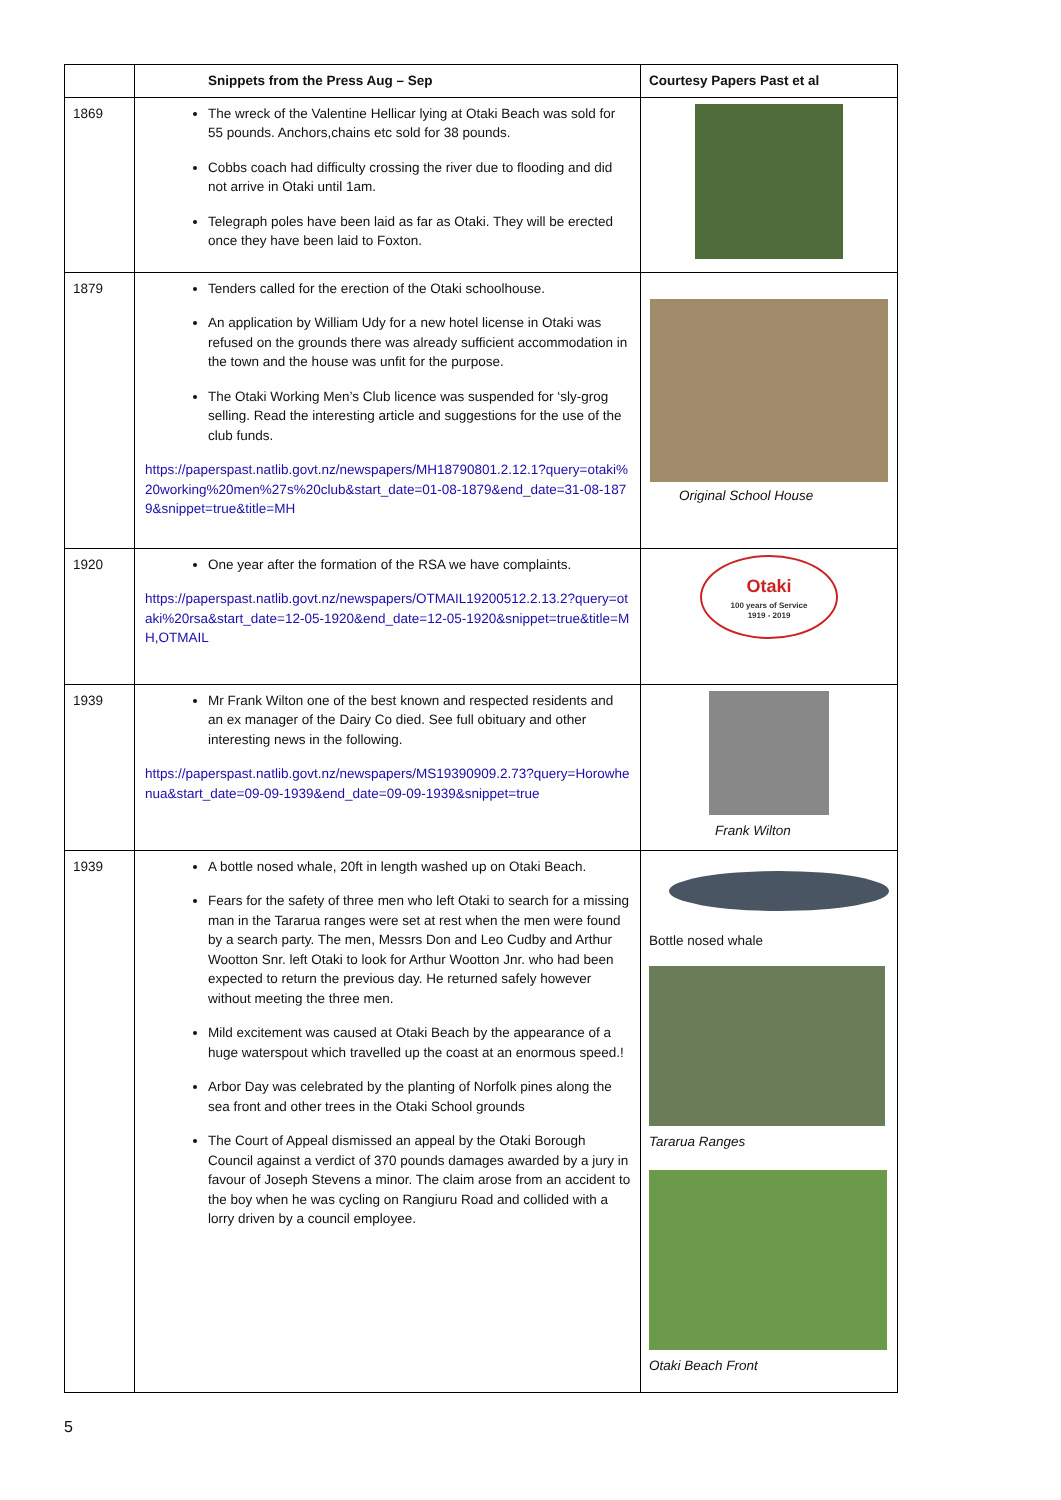| | Snippets from the Press Aug – Sep | Courtesy Papers Past et al |
| --- | --- | --- |
| 1869 | The wreck of the Valentine Hellicar lying at Otaki Beach was sold for 55 pounds. Anchors,chains etc sold for 38 pounds. Cobbs coach had difficulty crossing the river due to flooding and did not arrive in Otaki until 1am. Telegraph poles have been laid as far as Otaki. They will be erected once they have been laid to Foxton. | |
| 1879 | Tenders called for the erection of the Otaki schoolhouse. An application by William Udy for a new hotel license in Otaki was refused on the grounds there was already sufficient accommodation in the town and the house was unfit for the purpose. The Otaki Working Men’s Club licence was suspended for ‘sly-grog selling. Read the interesting article and suggestions for the use of the club funds. https://paperspast.natlib.govt.nz/newspapers/MH18790801.2.12.1?query=otaki%20working%20men%27s%20club&start_date=01-08-1879&end_date=31-08-1879&snippet=true&title=MH | Original School House |
| 1920 | One year after the formation of the RSA we have complaints. https://paperspast.natlib.govt.nz/newspapers/OTMAIL19200512.2.13.2?query=otaki%20rsa&start_date=12-05-1920&end_date=12-05-1920&snippet=true&title=MH,OTMAIL | Otaki 100 years of Service 1919 - 2019 |
| 1939 | Mr Frank Wilton one of the best known and respected residents and an ex manager of the Dairy Co died. See full obituary and other interesting news in the following. https://paperspast.natlib.govt.nz/newspapers/MS19390909.2.73?query=Horowhenua&start_date=09-09-1939&end_date=09-09-1939&snippet=true | Frank Wilton |
| 1939 | A bottle nosed whale, 20ft in length washed up on Otaki Beach. Fears for the safety of three men who left Otaki to search for a missing man in the Tararua ranges were set at rest when the men were found by a search party. The men, Messrs Don and Leo Cudby and Arthur Wootton Snr. left Otaki to look for Arthur Wootton Jnr. who had been expected to return the previous day. He returned safely however without meeting the three men. Mild excitement was caused at Otaki Beach by the appearance of a huge waterspout which travelled up the coast at an enormous speed.! Arbor Day was celebrated by the planting of Norfolk pines along the sea front and other trees in the Otaki School grounds The Court of Appeal dismissed an appeal by the Otaki Borough Council against a verdict of 370 pounds damages awarded by a jury in favour of Joseph Stevens a minor. The claim arose from an accident to the boy when he was cycling on Rangiuru Road and collided with a lorry driven by a council employee. | Bottle nosed whale Tararua Ranges Otaki Beach Front |
5